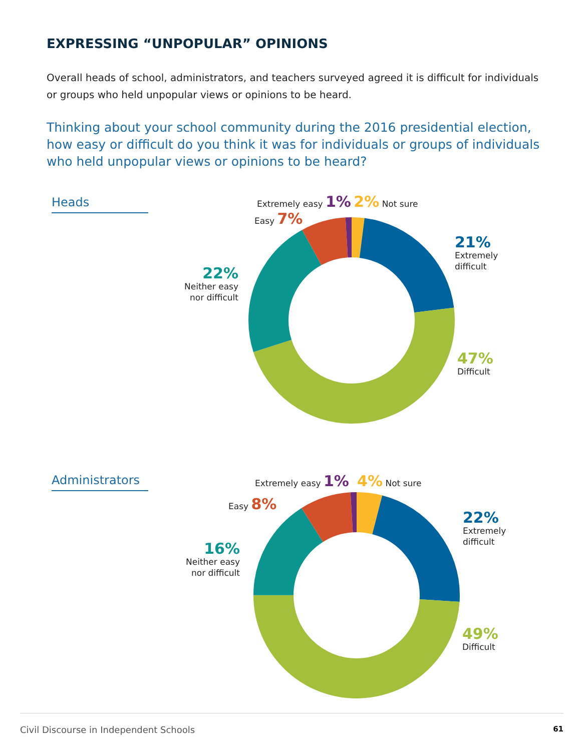EXPRESSING “UNPOPULAR” OPINIONS
Overall heads of school, administrators, and teachers surveyed agreed it is difficult for individuals or groups who held unpopular views or opinions to be heard.
Thinking about your school community during the 2016 presidential election, how easy or difficult do you think it was for individuals or groups of individuals who held unpopular views or opinions to be heard?
Heads Extremely easy 1% 2% Not sure
Easy 7%
22%
Neither easy nor difficult
21%
Extremely
difficult
47%
Difficult
Administrators
Extremely easy 1% 4% Not sure
Easy 8%
16%
Neither easy nor difficult
22%
Extremely
difficult
49%
Difficult
Civil Discourse in Independent Schools 61